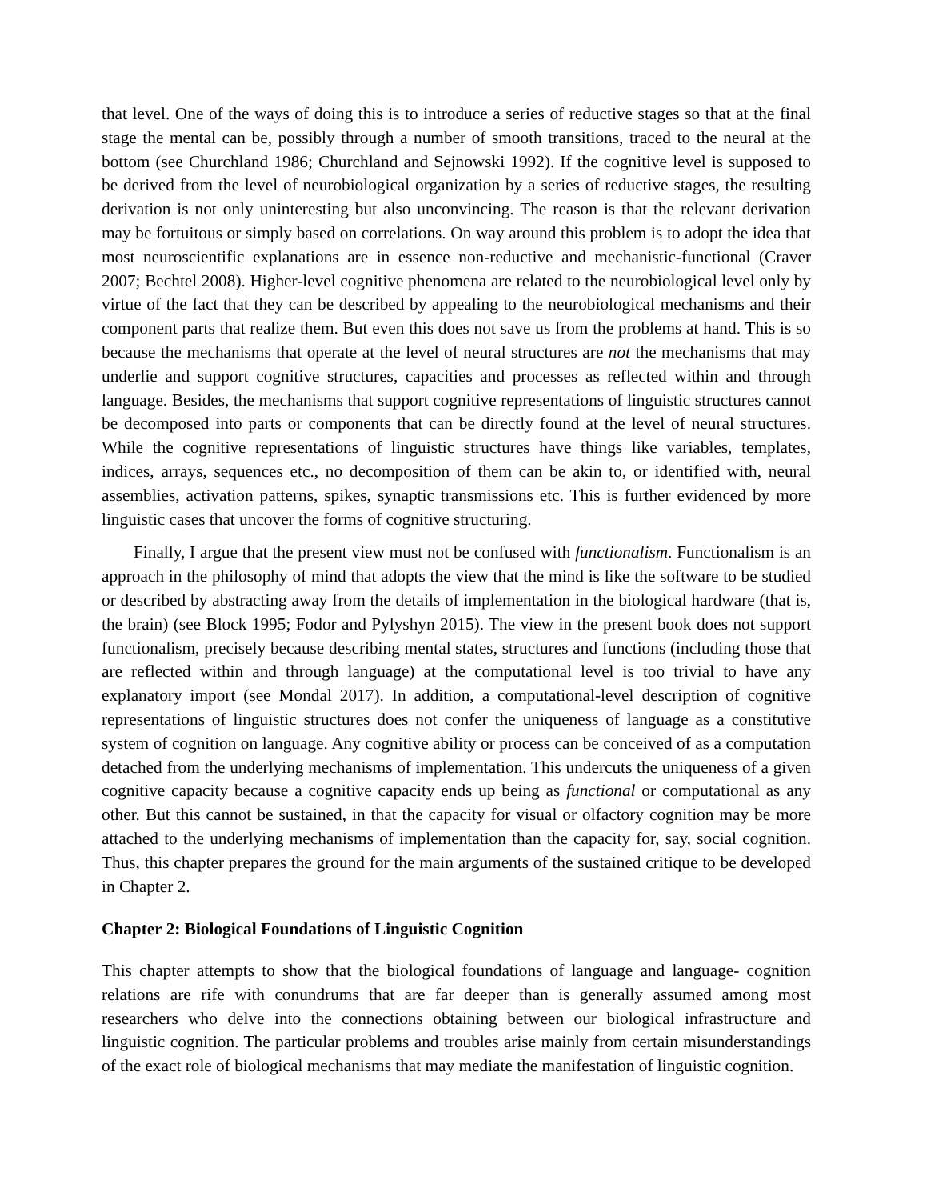that level. One of the ways of doing this is to introduce a series of reductive stages so that at the final stage the mental can be, possibly through a number of smooth transitions, traced to the neural at the bottom (see Churchland 1986; Churchland and Sejnowski 1992). If the cognitive level is supposed to be derived from the level of neurobiological organization by a series of reductive stages, the resulting derivation is not only uninteresting but also unconvincing. The reason is that the relevant derivation may be fortuitous or simply based on correlations. On way around this problem is to adopt the idea that most neuroscientific explanations are in essence non-reductive and mechanistic-functional (Craver 2007; Bechtel 2008). Higher-level cognitive phenomena are related to the neurobiological level only by virtue of the fact that they can be described by appealing to the neurobiological mechanisms and their component parts that realize them. But even this does not save us from the problems at hand. This is so because the mechanisms that operate at the level of neural structures are not the mechanisms that may underlie and support cognitive structures, capacities and processes as reflected within and through language. Besides, the mechanisms that support cognitive representations of linguistic structures cannot be decomposed into parts or components that can be directly found at the level of neural structures. While the cognitive representations of linguistic structures have things like variables, templates, indices, arrays, sequences etc., no decomposition of them can be akin to, or identified with, neural assemblies, activation patterns, spikes, synaptic transmissions etc. This is further evidenced by more linguistic cases that uncover the forms of cognitive structuring.
Finally, I argue that the present view must not be confused with functionalism. Functionalism is an approach in the philosophy of mind that adopts the view that the mind is like the software to be studied or described by abstracting away from the details of implementation in the biological hardware (that is, the brain) (see Block 1995; Fodor and Pylyshyn 2015). The view in the present book does not support functionalism, precisely because describing mental states, structures and functions (including those that are reflected within and through language) at the computational level is too trivial to have any explanatory import (see Mondal 2017). In addition, a computational-level description of cognitive representations of linguistic structures does not confer the uniqueness of language as a constitutive system of cognition on language. Any cognitive ability or process can be conceived of as a computation detached from the underlying mechanisms of implementation. This undercuts the uniqueness of a given cognitive capacity because a cognitive capacity ends up being as functional or computational as any other. But this cannot be sustained, in that the capacity for visual or olfactory cognition may be more attached to the underlying mechanisms of implementation than the capacity for, say, social cognition. Thus, this chapter prepares the ground for the main arguments of the sustained critique to be developed in Chapter 2.
Chapter 2: Biological Foundations of Linguistic Cognition
This chapter attempts to show that the biological foundations of language and language- cognition relations are rife with conundrums that are far deeper than is generally assumed among most researchers who delve into the connections obtaining between our biological infrastructure and linguistic cognition. The particular problems and troubles arise mainly from certain misunderstandings of the exact role of biological mechanisms that may mediate the manifestation of linguistic cognition.